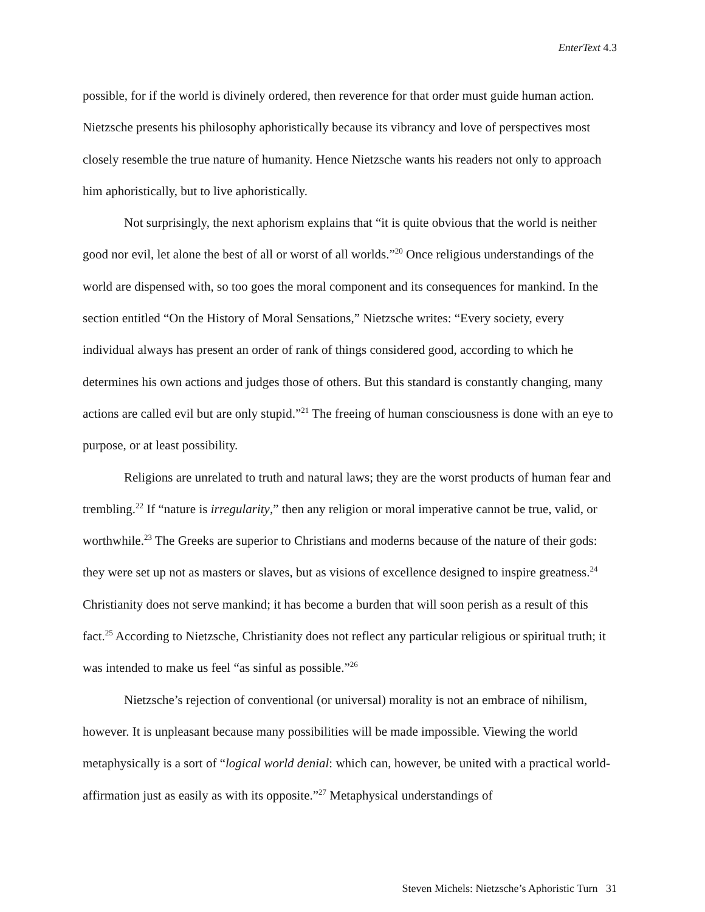EnterText 4.3
possible, for if the world is divinely ordered, then reverence for that order must guide human action. Nietzsche presents his philosophy aphoristically because its vibrancy and love of perspectives most closely resemble the true nature of humanity. Hence Nietzsche wants his readers not only to approach him aphoristically, but to live aphoristically.
Not surprisingly, the next aphorism explains that “it is quite obvious that the world is neither good nor evil, let alone the best of all or worst of all worlds.”<sup>20</sup> Once religious understandings of the world are dispensed with, so too goes the moral component and its consequences for mankind. In the section entitled “On the History of Moral Sensations,” Nietzsche writes: “Every society, every individual always has present an order of rank of things considered good, according to which he determines his own actions and judges those of others. But this standard is constantly changing, many actions are called evil but are only stupid.”<sup>21</sup> The freeing of human consciousness is done with an eye to purpose, or at least possibility.
Religions are unrelated to truth and natural laws; they are the worst products of human fear and trembling.<sup>22</sup> If “nature is irregularity,” then any religion or moral imperative cannot be true, valid, or worthwhile.<sup>23</sup> The Greeks are superior to Christians and moderns because of the nature of their gods: they were set up not as masters or slaves, but as visions of excellence designed to inspire greatness.<sup>24</sup> Christianity does not serve mankind; it has become a burden that will soon perish as a result of this fact.<sup>25</sup> According to Nietzsche, Christianity does not reflect any particular religious or spiritual truth; it was intended to make us feel “as sinful as possible.”<sup>26</sup>
Nietzsche’s rejection of conventional (or universal) morality is not an embrace of nihilism, however. It is unpleasant because many possibilities will be made impossible. Viewing the world metaphysically is a sort of “logical world denial: which can, however, be united with a practical world-affirmation just as easily as with its opposite.”<sup>27</sup> Metaphysical understandings of
Steven Michels: Nietzsche’s Aphoristic Turn 31